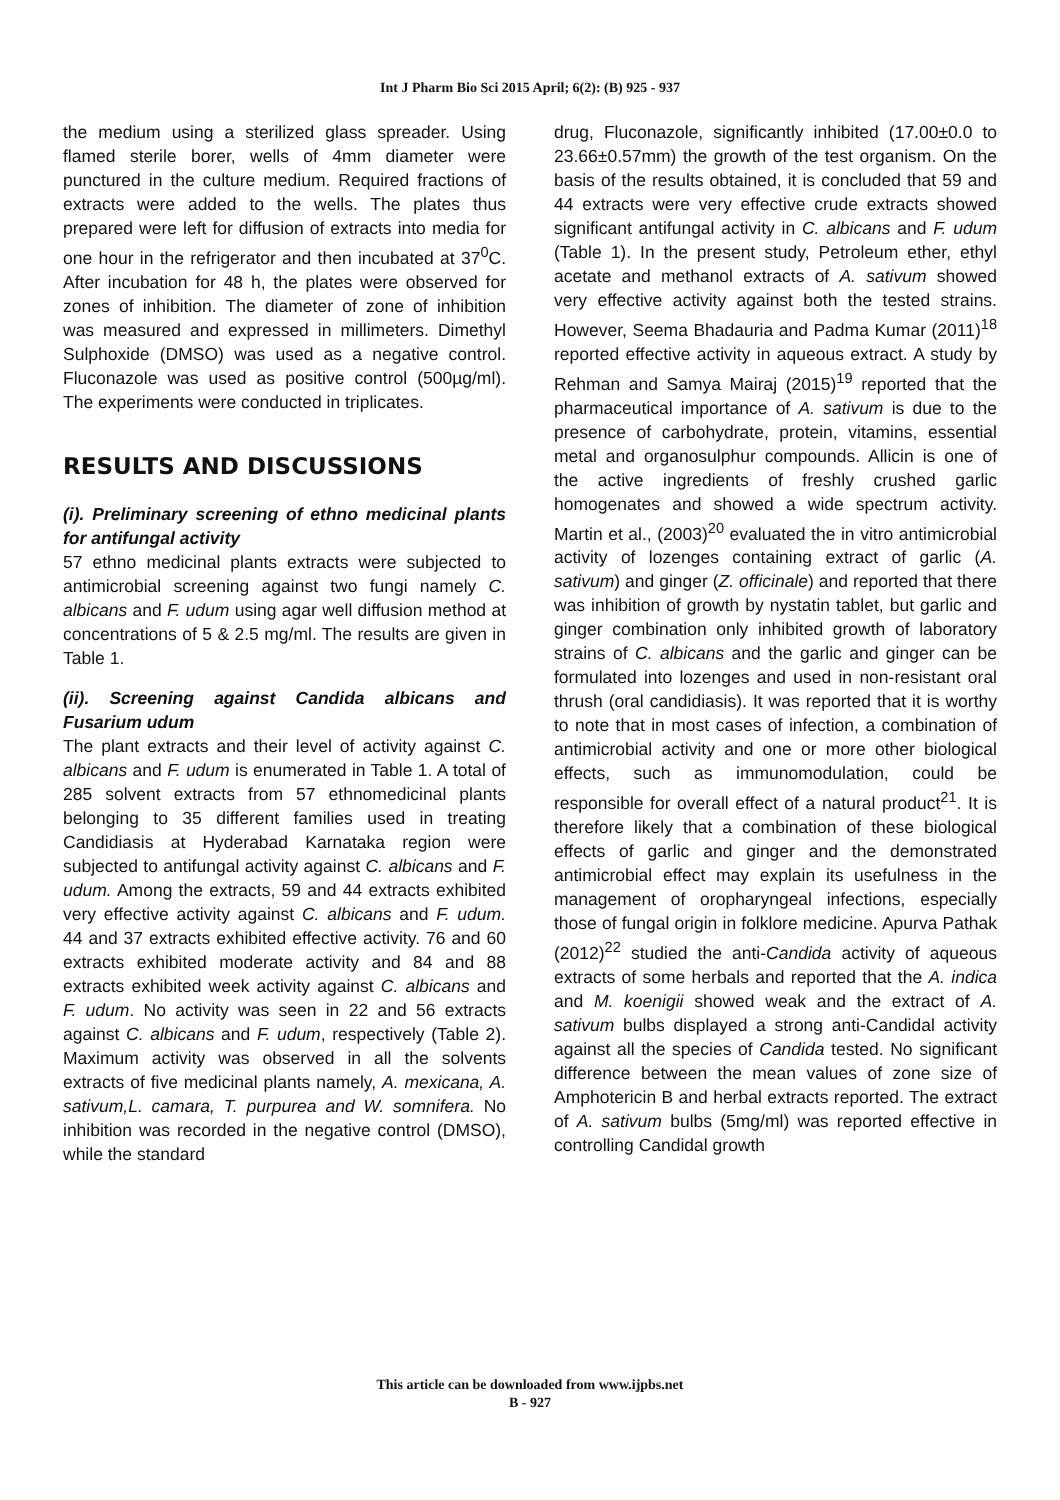Int J Pharm Bio Sci 2015 April; 6(2): (B) 925 - 937
the medium using a sterilized glass spreader. Using flamed sterile borer, wells of 4mm diameter were punctured in the culture medium. Required fractions of extracts were added to the wells. The plates thus prepared were left for diffusion of extracts into media for one hour in the refrigerator and then incubated at 37<sup>0</sup>C. After incubation for 48 h, the plates were observed for zones of inhibition. The diameter of zone of inhibition was measured and expressed in millimeters. Dimethyl Sulphoxide (DMSO) was used as a negative control. Fluconazole was used as positive control (500µg/ml). The experiments were conducted in triplicates.
RESULTS AND DISCUSSIONS
(i). Preliminary screening of ethno medicinal plants for antifungal activity
57 ethno medicinal plants extracts were subjected to antimicrobial screening against two fungi namely C. albicans and F. udum using agar well diffusion method at concentrations of 5 & 2.5 mg/ml. The results are given in Table 1.
(ii). Screening against Candida albicans and Fusarium udum
The plant extracts and their level of activity against C. albicans and F. udum is enumerated in Table 1. A total of 285 solvent extracts from 57 ethnomedicinal plants belonging to 35 different families used in treating Candidiasis at Hyderabad Karnataka region were subjected to antifungal activity against C. albicans and F. udum. Among the extracts, 59 and 44 extracts exhibited very effective activity against C. albicans and F. udum. 44 and 37 extracts exhibited effective activity. 76 and 60 extracts exhibited moderate activity and 84 and 88 extracts exhibited week activity against C. albicans and F. udum. No activity was seen in 22 and 56 extracts against C. albicans and F. udum, respectively (Table 2). Maximum activity was observed in all the solvents extracts of five medicinal plants namely, A. mexicana, A. sativum,L. camara, T. purpurea and W. somnifera. No inhibition was recorded in the negative control (DMSO), while the standard
drug, Fluconazole, significantly inhibited (17.00±0.0 to 23.66±0.57mm) the growth of the test organism. On the basis of the results obtained, it is concluded that 59 and 44 extracts were very effective crude extracts showed significant antifungal activity in C. albicans and F. udum (Table 1). In the present study, Petroleum ether, ethyl acetate and methanol extracts of A. sativum showed very effective activity against both the tested strains. However, Seema Bhadauria and Padma Kumar (2011)<sup>18</sup> reported effective activity in aqueous extract. A study by Rehman and Samya Mairaj (2015)<sup>19</sup> reported that the pharmaceutical importance of A. sativum is due to the presence of carbohydrate, protein, vitamins, essential metal and organosulphur compounds. Allicin is one of the active ingredients of freshly crushed garlic homogenates and showed a wide spectrum activity. Martin et al., (2003)<sup>20</sup> evaluated the in vitro antimicrobial activity of lozenges containing extract of garlic (A. sativum) and ginger (Z. officinale) and reported that there was inhibition of growth by nystatin tablet, but garlic and ginger combination only inhibited growth of laboratory strains of C. albicans and the garlic and ginger can be formulated into lozenges and used in non-resistant oral thrush (oral candidiasis). It was reported that it is worthy to note that in most cases of infection, a combination of antimicrobial activity and one or more other biological effects, such as immunomodulation, could be responsible for overall effect of a natural product<sup>21</sup>. It is therefore likely that a combination of these biological effects of garlic and ginger and the demonstrated antimicrobial effect may explain its usefulness in the management of oropharyngeal infections, especially those of fungal origin in folklore medicine. Apurva Pathak (2012)<sup>22</sup> studied the anti-Candida activity of aqueous extracts of some herbals and reported that the A. indica and M. koenigii showed weak and the extract of A. sativum bulbs displayed a strong anti-Candidal activity against all the species of Candida tested. No significant difference between the mean values of zone size of Amphotericin B and herbal extracts reported. The extract of A. sativum bulbs (5mg/ml) was reported effective in controlling Candidal growth
This article can be downloaded from www.ijpbs.net
B - 927